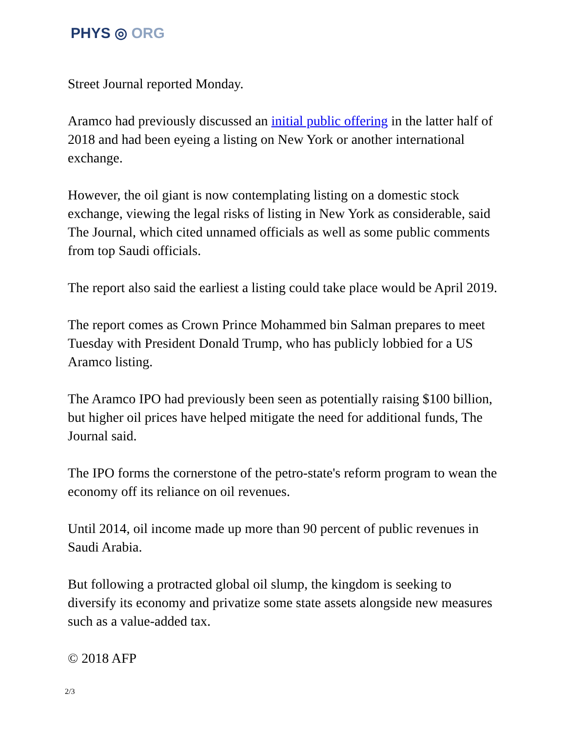PHYS ◎ ORG
Street Journal reported Monday.
Aramco had previously discussed an initial public offering in the latter half of 2018 and had been eyeing a listing on New York or another international exchange.
However, the oil giant is now contemplating listing on a domestic stock exchange, viewing the legal risks of listing in New York as considerable, said The Journal, which cited unnamed officials as well as some public comments from top Saudi officials.
The report also said the earliest a listing could take place would be April 2019.
The report comes as Crown Prince Mohammed bin Salman prepares to meet Tuesday with President Donald Trump, who has publicly lobbied for a US Aramco listing.
The Aramco IPO had previously been seen as potentially raising $100 billion, but higher oil prices have helped mitigate the need for additional funds, The Journal said.
The IPO forms the cornerstone of the petro-state's reform program to wean the economy off its reliance on oil revenues.
Until 2014, oil income made up more than 90 percent of public revenues in Saudi Arabia.
But following a protracted global oil slump, the kingdom is seeking to diversify its economy and privatize some state assets alongside new measures such as a value-added tax.
© 2018 AFP
2/3